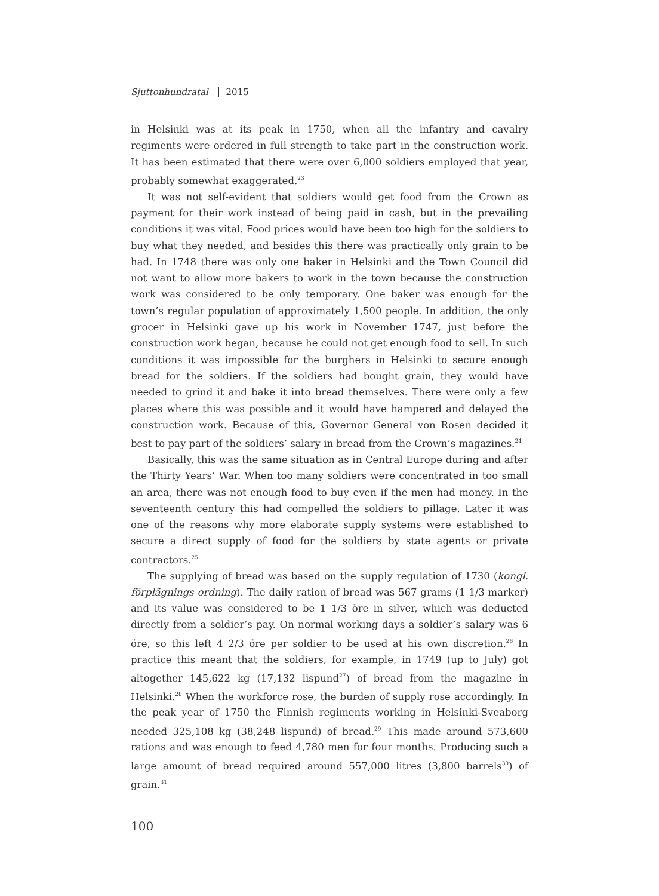Sjuttonhundratal 2015
in Helsinki was at its peak in 1750, when all the infantry and cavalry regiments were ordered in full strength to take part in the construction work. It has been estimated that there were over 6,000 soldiers employed that year, probably somewhat exaggerated.<sup>23</sup>
It was not self-evident that soldiers would get food from the Crown as payment for their work instead of being paid in cash, but in the prevailing conditions it was vital. Food prices would have been too high for the soldiers to buy what they needed, and besides this there was practically only grain to be had. In 1748 there was only one baker in Helsinki and the Town Council did not want to allow more bakers to work in the town because the construction work was considered to be only temporary. One baker was enough for the town’s regular population of approximately 1,500 people. In addition, the only grocer in Helsinki gave up his work in November 1747, just before the construction work began, because he could not get enough food to sell. In such conditions it was impossible for the burghers in Helsinki to secure enough bread for the soldiers. If the soldiers had bought grain, they would have needed to grind it and bake it into bread themselves. There were only a few places where this was possible and it would have hampered and delayed the construction work. Because of this, Governor General von Rosen decided it best to pay part of the soldiers’ salary in bread from the Crown’s magazines.<sup>24</sup>
Basically, this was the same situation as in Central Europe during and after the Thirty Years’ War. When too many soldiers were concentrated in too small an area, there was not enough food to buy even if the men had money. In the seventeenth century this had compelled the soldiers to pillage. Later it was one of the reasons why more elaborate supply systems were established to secure a direct supply of food for the soldiers by state agents or private contractors.<sup>25</sup>
The supplying of bread was based on the supply regulation of 1730 (kongl. förplägnings ordning). The daily ration of bread was 567 grams (1 1/3 marker) and its value was considered to be 1 1/3 öre in silver, which was deducted directly from a soldier’s pay. On normal working days a soldier’s salary was 6 öre, so this left 4 2/3 öre per soldier to be used at his own discretion.<sup>26</sup> In practice this meant that the soldiers, for example, in 1749 (up to July) got altogether 145,622 kg (17,132 lispund<sup>27</sup>) of bread from the magazine in Helsinki.<sup>28</sup> When the workforce rose, the burden of supply rose accordingly. In the peak year of 1750 the Finnish regiments working in Helsinki-Sveaborg needed 325,108 kg (38,248 lispund) of bread.<sup>29</sup> This made around 573,600 rations and was enough to feed 4,780 men for four months. Producing such a large amount of bread required around 557,000 litres (3,800 barrels<sup>30</sup>) of grain.<sup>31</sup>
100